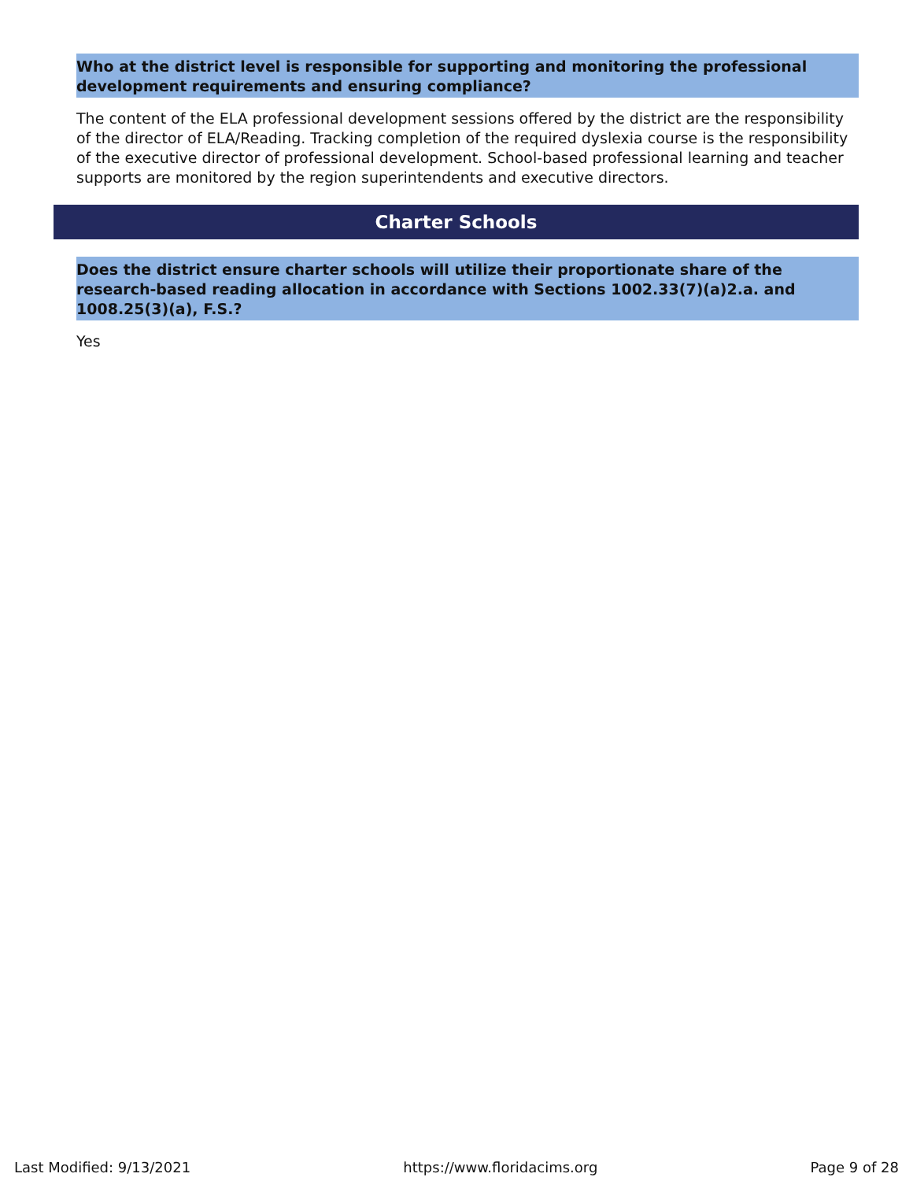Who at the district level is responsible for supporting and monitoring the professional development requirements and ensuring compliance?
The content of the ELA professional development sessions offered by the district are the responsibility of the director of ELA/Reading. Tracking completion of the required dyslexia course is the responsibility of the executive director of professional development. School-based professional learning and teacher supports are monitored by the region superintendents and executive directors.
Charter Schools
Does the district ensure charter schools will utilize their proportionate share of the research-based reading allocation in accordance with Sections 1002.33(7)(a)2.a. and 1008.25(3)(a), F.S.?
Yes
Last Modified: 9/13/2021 https://www.floridacims.org Page 9 of 28